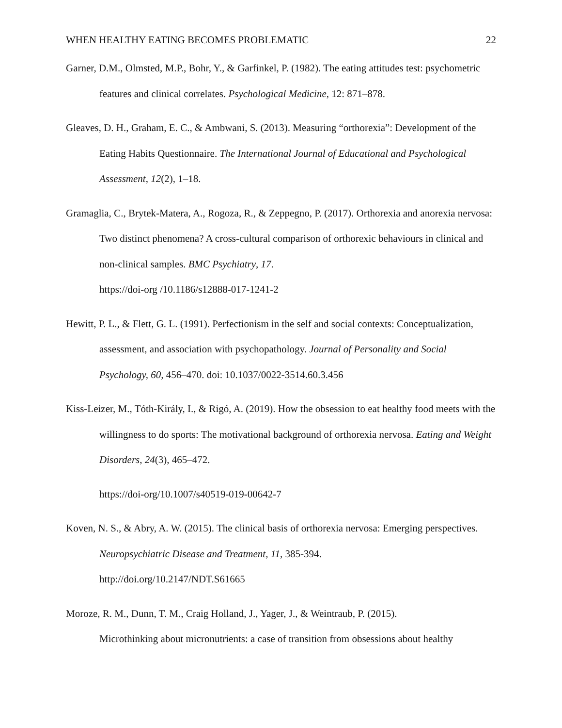WHEN HEALTHY EATING BECOMES PROBLEMATIC 22
Garner, D.M., Olmsted, M.P., Bohr, Y., & Garfinkel, P. (1982). The eating attitudes test: psychometric features and clinical correlates. Psychological Medicine, 12: 871–878.
Gleaves, D. H., Graham, E. C., & Ambwani, S. (2013). Measuring “orthorexia”: Development of the Eating Habits Questionnaire. The International Journal of Educational and Psychological Assessment, 12(2), 1–18.
Gramaglia, C., Brytek-Matera, A., Rogoza, R., & Zeppegno, P. (2017). Orthorexia and anorexia nervosa: Two distinct phenomena? A cross-cultural comparison of orthorexic behaviours in clinical and non-clinical samples. BMC Psychiatry, 17.
https://doi-org /10.1186/s12888-017-1241-2
Hewitt, P. L., & Flett, G. L. (1991). Perfectionism in the self and social contexts: Conceptualization, assessment, and association with psychopathology. Journal of Personality and Social Psychology, 60, 456–470. doi: 10.1037/0022-3514.60.3.456
Kiss-Leizer, M., Tóth-Király, I., & Rigó, A. (2019). How the obsession to eat healthy food meets with the willingness to do sports: The motivational background of orthorexia nervosa. Eating and Weight Disorders, 24(3), 465–472.
https://doi-org/10.1007/s40519-019-00642-7
Koven, N. S., & Abry, A. W. (2015). The clinical basis of orthorexia nervosa: Emerging perspectives. Neuropsychiatric Disease and Treatment, 11, 385-394.
http://doi.org/10.2147/NDT.S61665
Moroze, R. M., Dunn, T. M., Craig Holland, J., Yager, J., & Weintraub, P. (2015).
Microthinking about micronutrients: a case of transition from obsessions about healthy